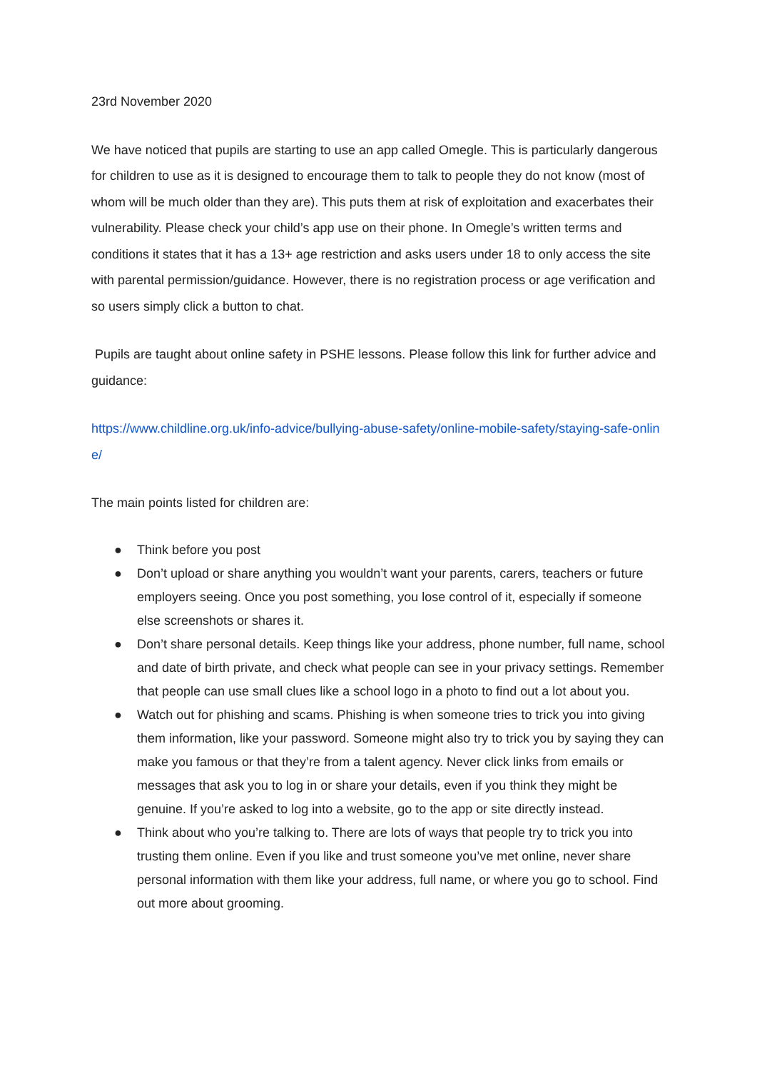23rd November 2020
We have noticed that pupils are starting to use an app called Omegle. This is particularly dangerous for children to use as it is designed to encourage them to talk to people they do not know (most of whom will be much older than they are). This puts them at risk of exploitation and exacerbates their vulnerability. Please check your child’s app use on their phone. In Omegle’s written terms and conditions it states that it has a 13+ age restriction and asks users under 18 to only access the site with parental permission/guidance. However, there is no registration process or age verification and so users simply click a button to chat.
Pupils are taught about online safety in PSHE lessons. Please follow this link for further advice and guidance:
https://www.childline.org.uk/info-advice/bullying-abuse-safety/online-mobile-safety/staying-safe-online/
The main points listed for children are:
● Think before you post
● Don’t upload or share anything you wouldn’t want your parents, carers, teachers or future employers seeing. Once you post something, you lose control of it, especially if someone else screenshots or shares it.
● Don’t share personal details. Keep things like your address, phone number, full name, school and date of birth private, and check what people can see in your privacy settings. Remember that people can use small clues like a school logo in a photo to find out a lot about you.
● Watch out for phishing and scams. Phishing is when someone tries to trick you into giving them information, like your password. Someone might also try to trick you by saying they can make you famous or that they’re from a talent agency. Never click links from emails or messages that ask you to log in or share your details, even if you think they might be genuine. If you’re asked to log into a website, go to the app or site directly instead.
● Think about who you’re talking to. There are lots of ways that people try to trick you into trusting them online. Even if you like and trust someone you’ve met online, never share personal information with them like your address, full name, or where you go to school. Find out more about grooming.